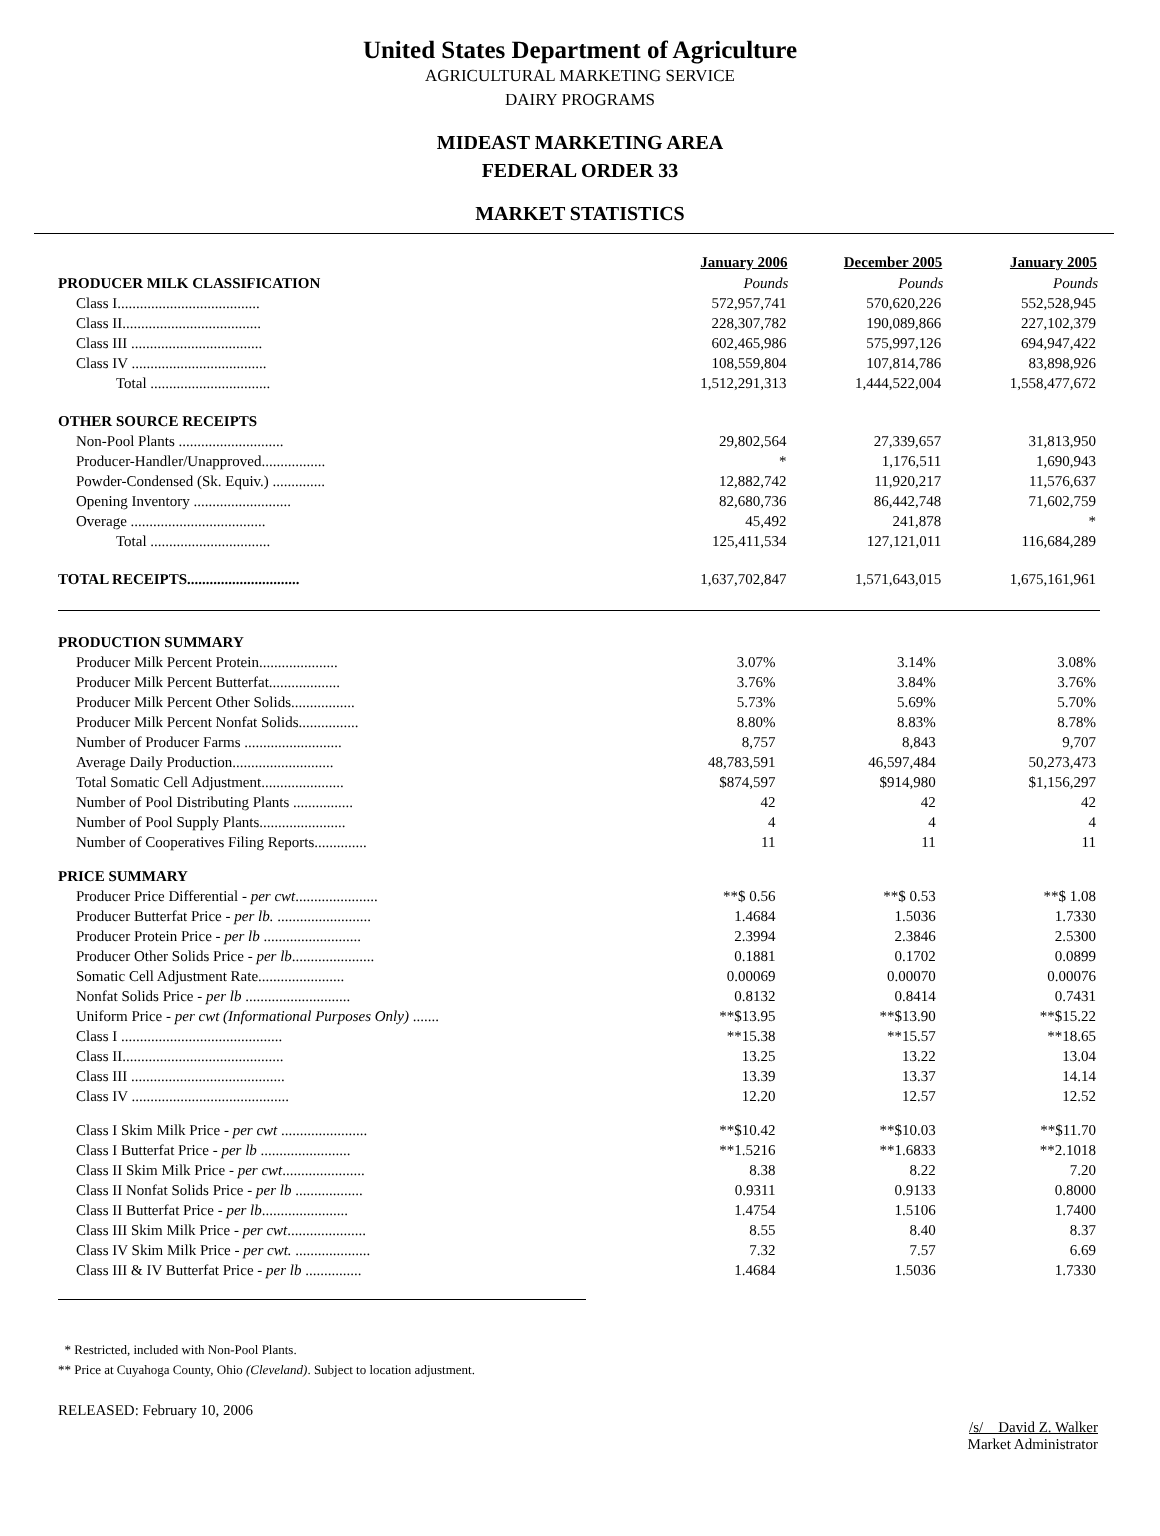United States Department of Agriculture
AGRICULTURAL MARKETING SERVICE
DAIRY PROGRAMS
MIDEAST MARKETING AREA
FEDERAL ORDER 33
MARKET STATISTICS
| | January 2006 | December 2005 | January 2005 |
| PRODUCER MILK CLASSIFICATION | Pounds | Pounds | Pounds |
| Class I...................................... | 572,957,741 | 570,620,226 | 552,528,945 |
| Class II..................................... | 228,307,782 | 190,089,866 | 227,102,379 |
| Class III ................................... | 602,465,986 | 575,997,126 | 694,947,422 |
| Class IV .................................... | 108,559,804 | 107,814,786 | 83,898,926 |
| Total ................................ | 1,512,291,313 | 1,444,522,004 | 1,558,477,672 |
| OTHER SOURCE RECEIPTS | | | |
| Non-Pool Plants ............................ | 29,802,564 | 27,339,657 | 31,813,950 |
| Producer-Handler/Unapproved................. | * | 1,176,511 | 1,690,943 |
| Powder-Condensed (Sk. Equiv.) .............. | 12,882,742 | 11,920,217 | 11,576,637 |
| Opening Inventory .......................... | 82,680,736 | 86,442,748 | 71,602,759 |
| Overage .................................... | 45,492 | 241,878 | * |
| Total ................................ | 125,411,534 | 127,121,011 | 116,684,289 |
| TOTAL RECEIPTS.............................. | 1,637,702,847 | 1,571,643,015 | 1,675,161,961 |
| PRODUCTION SUMMARY | | | |
| Producer Milk Percent Protein..................... | 3.07% | 3.14% | 3.08% |
| Producer Milk Percent Butterfat................... | 3.76% | 3.84% | 3.76% |
| Producer Milk Percent Other Solids................. | 5.73% | 5.69% | 5.70% |
| Producer Milk Percent Nonfat Solids................ | 8.80% | 8.83% | 8.78% |
| Number of Producer Farms .......................... | 8,757 | 8,843 | 9,707 |
| Average Daily Production........................... | 48,783,591 | 46,597,484 | 50,273,473 |
| Total Somatic Cell Adjustment...................... | $874,597 | $914,980 | $1,156,297 |
| Number of Pool Distributing Plants ................ | 42 | 42 | 42 |
| Number of Pool Supply Plants....................... | 4 | 4 | 4 |
| Number of Cooperatives Filing Reports.............. | 11 | 11 | 11 |
| PRICE SUMMARY | | | |
| Producer Price Differential - per cwt ...................... | **$ 0.56 | **$ 0.53 | **$ 1.08 |
| Producer Butterfat Price - per lb. ......................... | 1.4684 | 1.5036 | 1.7330 |
| Producer Protein Price - per lb .......................... | 2.3994 | 2.3846 | 2.5300 |
| Producer Other Solids Price - per lb ...................... | 0.1881 | 0.1702 | 0.0899 |
| Somatic Cell Adjustment Rate....................... | 0.00069 | 0.00070 | 0.00076 |
| Nonfat Solids Price - per lb ............................ | 0.8132 | 0.8414 | 0.7431 |
| Uniform Price - per cwt (Informational Purposes Only) ....... | **$13.95 | **$13.90 | **$15.22 |
| Class I ........................................... | **15.38 | **15.57 | **18.65 |
| Class II........................................... | 13.25 | 13.22 | 13.04 |
| Class III ......................................... | 13.39 | 13.37 | 14.14 |
| Class IV .......................................... | 12.20 | 12.57 | 12.52 |
| Class I Skim Milk Price - per cwt ....................... | **$10.42 | **$10.03 | **$11.70 |
| Class I Butterfat Price - per lb ........................ | **1.5216 | **1.6833 | **2.1018 |
| Class II Skim Milk Price - per cwt ...................... | 8.38 | 8.22 | 7.20 |
| Class II Nonfat Solids Price - per lb .................. | 0.9311 | 0.9133 | 0.8000 |
| Class II Butterfat Price - per lb ....................... | 1.4754 | 1.5106 | 1.7400 |
| Class III Skim Milk Price - per cwt ..................... | 8.55 | 8.40 | 8.37 |
| Class IV Skim Milk Price - per cwt. .................... | 7.32 | 7.57 | 6.69 |
| Class III & IV Butterfat Price - per lb ............... | 1.4684 | 1.5036 | 1.7330 |
* Restricted, included with Non-Pool Plants.
** Price at Cuyahoga County, Ohio (Cleveland). Subject to location adjustment.
RELEASED: February 10, 2006
/s/ David Z. Walker
Market Administrator